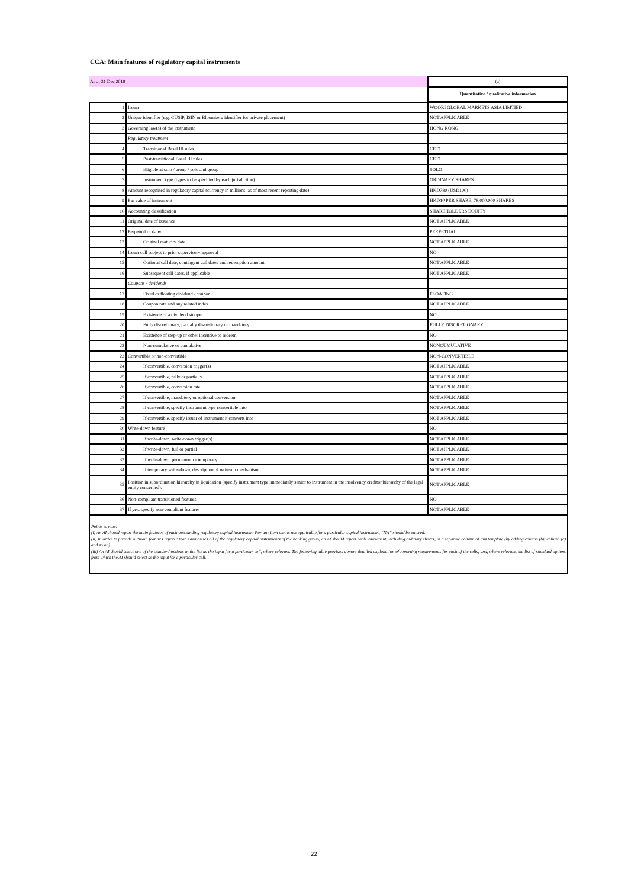CCA: Main features of regulatory capital instruments
| As at 31 Dec 2019 | (a) |
| | Quantitative / qualitative information |
| 1 | Issuer | WOORI GLOBAL MARKETS ASIA LIMTIED |
| 2 | Unique identifier (e.g. CUSIP, ISIN or Bloomberg identifier for private placement) | NOT APPLICABLE |
| 3 | Governing law(s) of the instrument | HONG KONG |
| | Regulatory treatment | |
| 4 | Transitional Basel III rules | CET1 |
| 5 | Post-transitional Basel III rules | CET1 |
| 6 | Eligible at solo / group / solo and group | SOLO |
| 7 | Instrument type (types to be specified by each jurisdiction) | ORDINARY SHARES |
| 8 | Amount recognised in regulatory capital (currency in millions, as of most recent reporting date) | HKD780 (USD100) |
| 9 | Par value of instrument | HKD10 PER SHARE, 78,000,000 SHARES |
| 10 | Accounting classification | SHAREHOLDERS EQUITY |
| 11 | Original date of issuance | NOT APPLICABLE |
| 12 | Perpetual or dated | PERPETUAL |
| 13 | Original maturity date | NOT APPLICABLE |
| 14 | Issuer call subject to prior supervisory approval | NO |
| 15 | Optional call date, contingent call dates and redemption amount | NOT APPLICABLE |
| 16 | Subsequent call dates, if applicable | NOT APPLICABLE |
| | Coupons / dividends | |
| 17 | Fixed or floating dividend / coupon | FLOATING |
| 18 | Coupon rate and any related index | NOT APPLICABLE |
| 19 | Existence of a dividend stopper | NO |
| 20 | Fully discretionary, partially discretionary or mandatory | FULLY DISCRETIONARY |
| 21 | Existence of step-up or other incentive to redeem | NO |
| 22 | Non-cumulative or cumulative | NONCUMULATIVE |
| 23 | Convertible or non-convertible | NON-CONVERTIBLE |
| 24 | If convertible, conversion trigger(s) | NOT APPLICABLE |
| 25 | If convertible, fully or partially | NOT APPLICABLE |
| 26 | If convertible, conversion rate | NOT APPLICABLE |
| 27 | If convertible, mandatory or optional conversion | NOT APPLICABLE |
| 28 | If convertible, specify instrument type convertible into | NOT APPLICABLE |
| 29 | If convertible, specify issuer of instrument it converts into | NOT APPLICABLE |
| 30 | Write-down feature | NO |
| 31 | If write-down, write-down trigger(s) | NOT APPLICABLE |
| 32 | If write-down, full or partial | NOT APPLICABLE |
| 33 | If write-down, permanent or temporary | NOT APPLICABLE |
| 34 | If temporary write-down, description of write-up mechanism | NOT APPLICABLE |
| 35 | Position in subordination hierarchy in liquidation (specify instrument type immediately senior to instrument in the insolvency creditor hierarchy of the legal entity concerned). | NOT APPLICABLE |
| 36 | Non-compliant transitioned features | NO |
| 37 | If yes, specify non-compliant features | NOT APPLICABLE |
Points to note:
(i) An AI should report the main features of each outstanding regulatory capital instrument. For any item that is not applicable for a particular capital instrument, “NA” should be entered.
(ii) In order to provide a “main features report” that summarises all of the regulatory capital instruments of the banking group, an AI should report each instrument, including ordinary shares, in a separate column of this template (by adding column (b), column (c) and so on).
(iii) An AI should select one of the standard options in the list as the input for a particular cell, where relevant. The following table provides a more detailed explanation of reporting requirements for each of the cells, and, where relevant, the list of standard options from which the AI should select as the input for a particular cell.
22